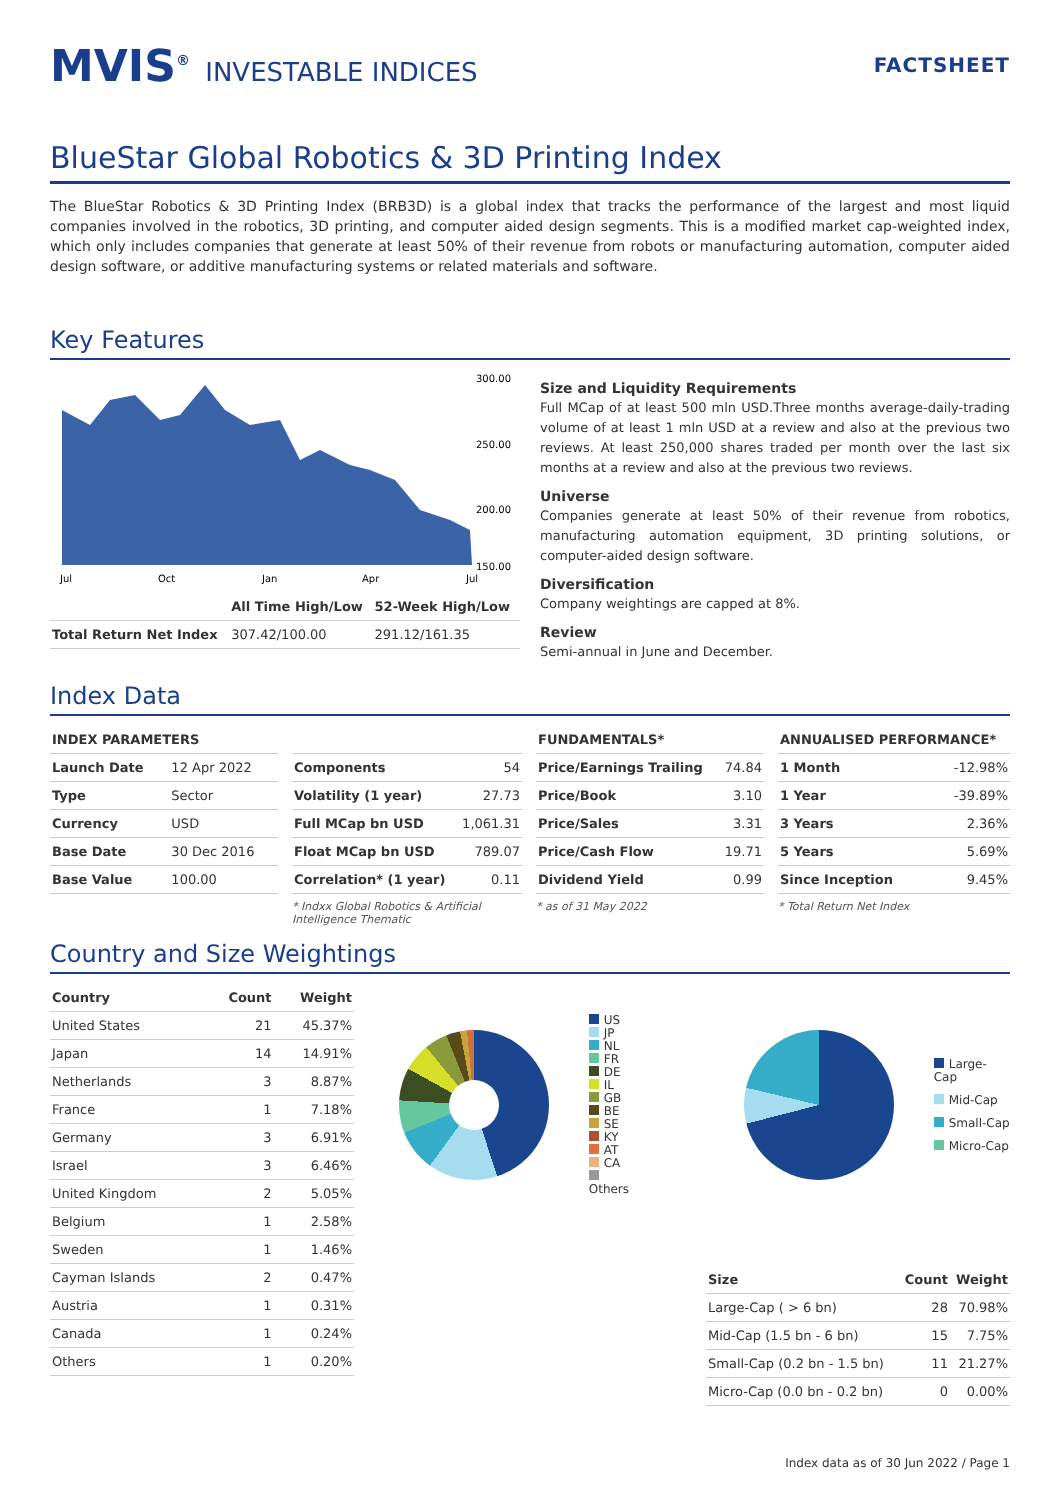MVIS<sup>®</sup> INVESTABLE INDICES
FACTSHEET
BlueStar Global Robotics & 3D Printing Index
The BlueStar Robotics & 3D Printing Index (BRB3D) is a global index that tracks the performance of the largest and most liquid companies involved in the robotics, 3D printing, and computer aided design segments. This is a modified market cap-weighted index, which only includes companies that generate at least 50% of their revenue from robots or manufacturing automation, computer aided design software, or additive manufacturing systems or related materials and software.
Key Features
300.00
250.00
200.00
150.00
Jul
Oct
Jan
Apr
Jul
| | All Time High/Low | 52-Week High/Low |
| --- | --- | --- |
| Total Return Net Index | 307.42/100.00 | 291.12/161.35 |
Size and Liquidity Requirements
Full MCap of at least 500 mln USD.Three months average-daily-trading volume of at least 1 mln USD at a review and also at the previous two reviews. At least 250,000 shares traded per month over the last six months at a review and also at the previous two reviews.
Universe
Companies generate at least 50% of their revenue from robotics, manufacturing automation equipment, 3D printing solutions, or computer-aided design software.
Diversification
Company weightings are capped at 8%.
Review
Semi-annual in June and December.
Index Data
| INDEX PARAMETERS | |
| --- | --- |
| Launch Date | 12 Apr 2022 |
| Type | Sector |
| Currency | USD |
| Base Date | 30 Dec 2016 |
| Base Value | 100.00 |
| Components | 54 |
| Volatility (1 year) | 27.73 |
| Full MCap bn USD | 1,061.31 |
| Float MCap bn USD | 789.07 |
| Correlation* (1 year) | 0.11 |
* Indxx Global Robotics & Artificial Intelligence Thematic
| FUNDAMENTALS* | |
| --- | --- |
| Price/Earnings Trailing | 74.84 |
| Price/Book | 3.10 |
| Price/Sales | 3.31 |
| Price/Cash Flow | 19.71 |
| Dividend Yield | 0.99 |
* as of 31 May 2022
| ANNUALISED PERFORMANCE* | |
| --- | --- |
| 1 Month | -12.98% |
| 1 Year | -39.89% |
| 3 Years | 2.36% |
| 5 Years | 5.69% |
| Since Inception | 9.45% |
* Total Return Net Index
Country and Size Weightings
| Country | Count | Weight |
| --- | --- | --- |
| United States | 21 | 45.37% |
| Japan | 14 | 14.91% |
| Netherlands | 3 | 8.87% |
| France | 1 | 7.18% |
| Germany | 3 | 6.91% |
| Israel | 3 | 6.46% |
| United Kingdom | 2 | 5.05% |
| Belgium | 1 | 2.58% |
| Sweden | 1 | 1.46% |
| Cayman Islands | 2 | 0.47% |
| Austria | 1 | 0.31% |
| Canada | 1 | 0.24% |
| Others | 1 | 0.20% |
US
JP
NL
FR
DE
IL
GB
BE
SE
KY
AT
CA
Others
Large-Cap
Mid-Cap
Small-Cap
Micro-Cap
| Size | Count | Weight |
| --- | --- | --- |
| Large-Cap ( > 6 bn) | 28 | 70.98% |
| Mid-Cap (1.5 bn - 6 bn) | 15 | 7.75% |
| Small-Cap (0.2 bn - 1.5 bn) | 11 | 21.27% |
| Micro-Cap (0.0 bn - 0.2 bn) | 0 | 0.00% |
Index data as of 30 Jun 2022 / Page 1